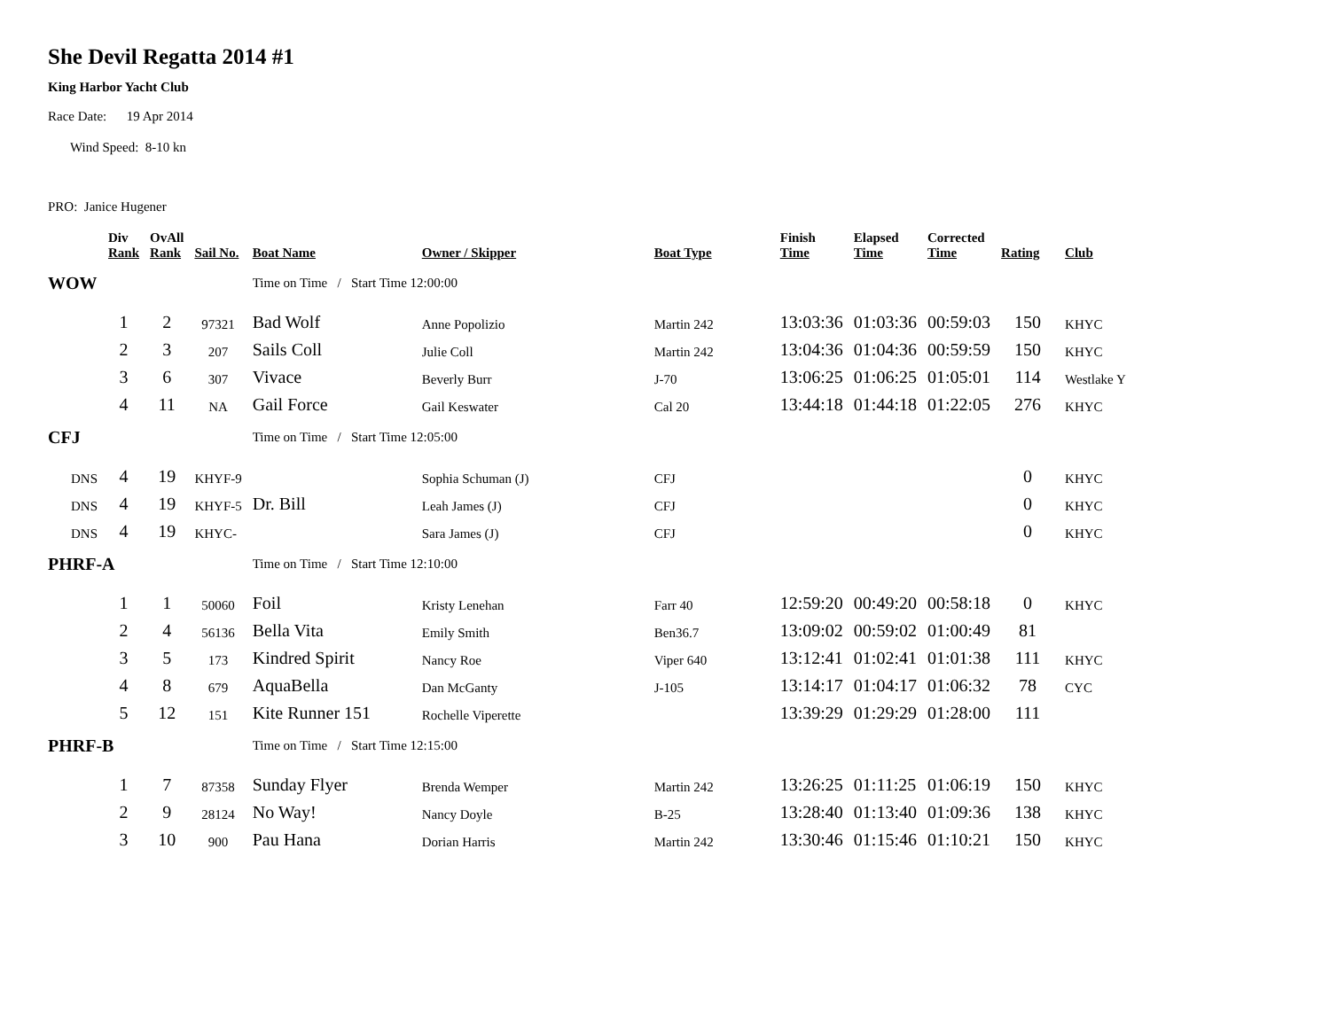She Devil Regatta 2014 #1
King Harbor Yacht Club
Race Date: 19 Apr 2014
Wind Speed: 8-10 kn
PRO: Janice Hugener
| | Div Rank | OvAll Rank | Sail No. | Boat Name | Owner / Skipper | Boat Type | Finish Time | Elapsed Time | Corrected Time | Rating | Club |
| --- | --- | --- | --- | --- | --- | --- | --- | --- | --- | --- | --- |
| WOW | | | | Time on Time / Start Time 12:00:00 | | | | | | | |
| | 1 | 2 | 97321 | Bad Wolf | Anne Popolizio | Martin 242 | 13:03:36 | 01:03:36 | 00:59:03 | 150 | KHYC |
| | 2 | 3 | 207 | Sails Coll | Julie Coll | Martin 242 | 13:04:36 | 01:04:36 | 00:59:59 | 150 | KHYC |
| | 3 | 6 | 307 | Vivace | Beverly Burr | J-70 | 13:06:25 | 01:06:25 | 01:05:01 | 114 | Westlake Y |
| | 4 | 11 | NA | Gail Force | Gail Keswater | Cal 20 | 13:44:18 | 01:44:18 | 01:22:05 | 276 | KHYC |
| CFJ | | | | Time on Time / Start Time 12:05:00 | | | | | | | |
| DNS | 4 | 19 | KHYF-9 | | Sophia Schuman (J) | CFJ | | | | 0 | KHYC |
| DNS | 4 | 19 | KHYF-5 | Dr. Bill | Leah James (J) | CFJ | | | | 0 | KHYC |
| DNS | 4 | 19 | KHYC- | | Sara James (J) | CFJ | | | | 0 | KHYC |
| PHRF-A | | | | Time on Time / Start Time 12:10:00 | | | | | | | |
| | 1 | 1 | 50060 | Foil | Kristy Lenehan | Farr 40 | 12:59:20 | 00:49:20 | 00:58:18 | 0 | KHYC |
| | 2 | 4 | 56136 | Bella Vita | Emily Smith | Ben36.7 | 13:09:02 | 00:59:02 | 01:00:49 | 81 | |
| | 3 | 5 | 173 | Kindred Spirit | Nancy Roe | Viper 640 | 13:12:41 | 01:02:41 | 01:01:38 | 111 | KHYC |
| | 4 | 8 | 679 | AquaBella | Dan McGanty | J-105 | 13:14:17 | 01:04:17 | 01:06:32 | 78 | CYC |
| | 5 | 12 | 151 | Kite Runner 151 | Rochelle Viperette | | 13:39:29 | 01:29:29 | 01:28:00 | 111 | |
| PHRF-B | | | | Time on Time / Start Time 12:15:00 | | | | | | | |
| | 1 | 7 | 87358 | Sunday Flyer | Brenda Wemper | Martin 242 | 13:26:25 | 01:11:25 | 01:06:19 | 150 | KHYC |
| | 2 | 9 | 28124 | No Way! | Nancy Doyle | B-25 | 13:28:40 | 01:13:40 | 01:09:36 | 138 | KHYC |
| | 3 | 10 | 900 | Pau Hana | Dorian Harris | Martin 242 | 13:30:46 | 01:15:46 | 01:10:21 | 150 | KHYC |